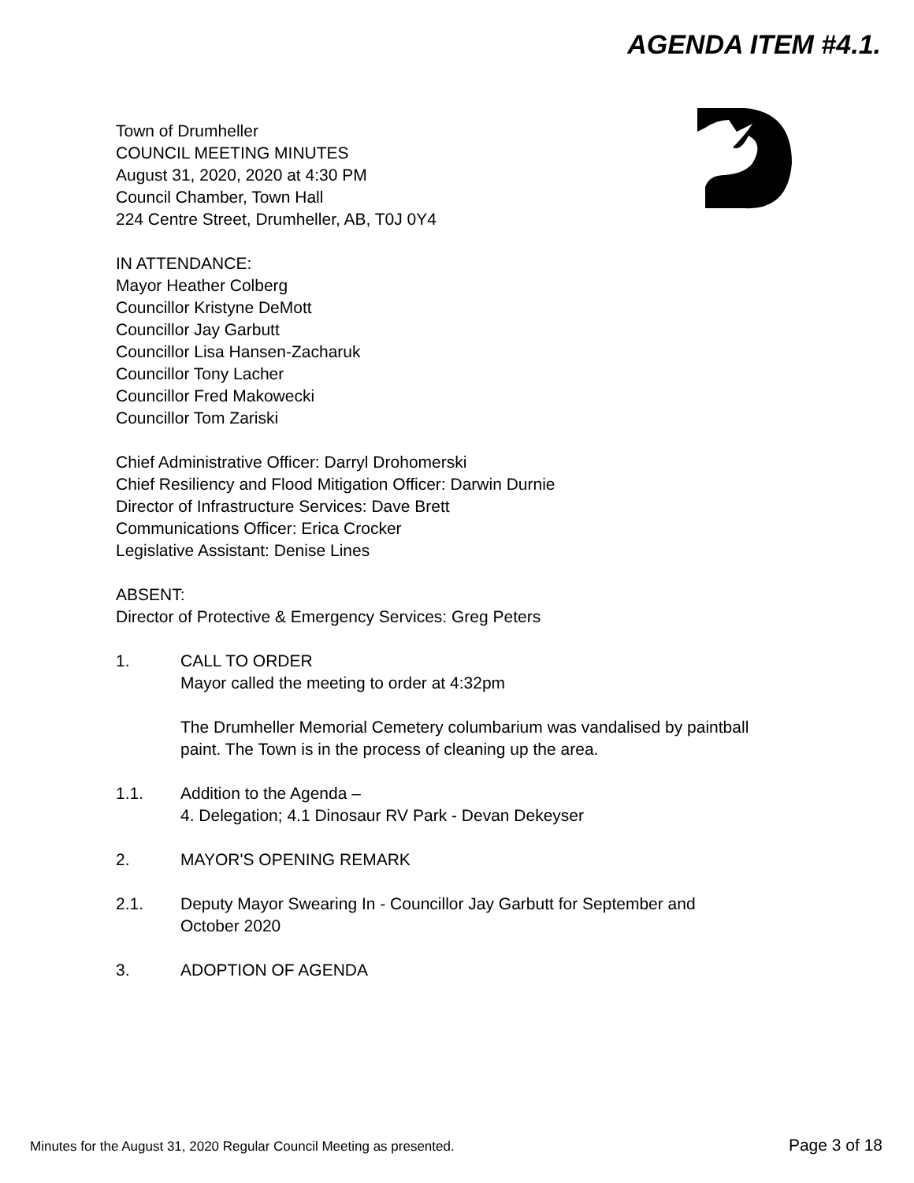AGENDA ITEM #4.1.
Town of Drumheller
COUNCIL MEETING MINUTES
August 31, 2020, 2020 at 4:30 PM
Council Chamber, Town Hall
224 Centre Street, Drumheller, AB, T0J 0Y4
IN ATTENDANCE:
Mayor Heather Colberg
Councillor Kristyne DeMott
Councillor Jay Garbutt
Councillor Lisa Hansen-Zacharuk
Councillor Tony Lacher
Councillor Fred Makowecki
Councillor Tom Zariski
Chief Administrative Officer: Darryl Drohomerski
Chief Resiliency and Flood Mitigation Officer: Darwin Durnie
Director of Infrastructure Services: Dave Brett
Communications Officer: Erica Crocker
Legislative Assistant: Denise Lines
ABSENT:
Director of Protective & Emergency Services: Greg Peters
1. CALL TO ORDER
Mayor called the meeting to order at 4:32pm
The Drumheller Memorial Cemetery columbarium was vandalised by paintball
paint. The Town is in the process of cleaning up the area.
1.1. Addition to the Agenda –
4. Delegation; 4.1 Dinosaur RV Park - Devan Dekeyser
2. MAYOR'S OPENING REMARK
2.1. Deputy Mayor Swearing In - Councillor Jay Garbutt for September and
October 2020
3. ADOPTION OF AGENDA
Minutes for the August 31, 2020 Regular Council Meeting as presented. Page 3 of 18